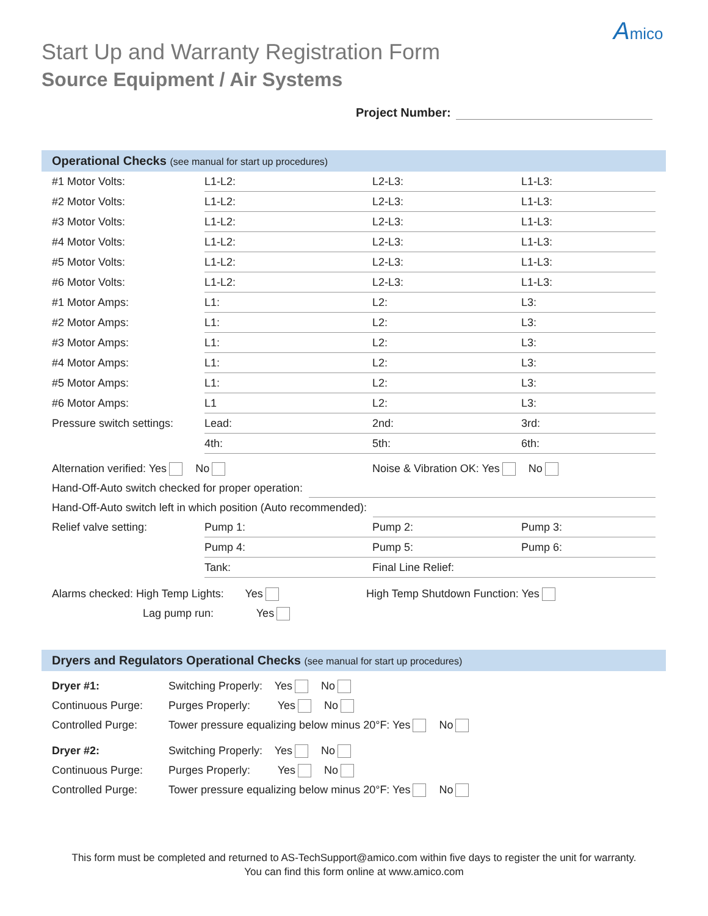Amico
Start Up and Warranty Registration Form
Source Equipment / Air Systems
Project Number:
Operational Checks (see manual for start up procedures)
| #1 Motor Volts: | L1-L2: | L2-L3: | L1-L3: |
| #2 Motor Volts: | L1-L2: | L2-L3: | L1-L3: |
| #3 Motor Volts: | L1-L2: | L2-L3: | L1-L3: |
| #4 Motor Volts: | L1-L2: | L2-L3: | L1-L3: |
| #5 Motor Volts: | L1-L2: | L2-L3: | L1-L3: |
| #6 Motor Volts: | L1-L2: | L2-L3: | L1-L3: |
| #1 Motor Amps: | L1: | L2: | L3: |
| #2 Motor Amps: | L1: | L2: | L3: |
| #3 Motor Amps: | L1: | L2: | L3: |
| #4 Motor Amps: | L1: | L2: | L3: |
| #5 Motor Amps: | L1: | L2: | L3: |
| #6 Motor Amps: | L1 | L2: | L3: |
| Pressure switch settings: | Lead: | 2nd: | 3rd: |
| | 4th: | 5th: | 6th: |
Alternation verified: Yes No Noise & Vibration OK: Yes No
Hand-Off-Auto switch checked for proper operation:
Hand-Off-Auto switch left in which position (Auto recommended):
| Relief valve setting: | Pump 1: | Pump 2: | Pump 3: |
| | Pump 4: | Pump 5: | Pump 6: |
| | Tank: | Final Line Relief: | |
Alarms checked: High Temp Lights: Yes High Temp Shutdown Function: Yes
Lag pump run: Yes
Dryers and Regulators Operational Checks (see manual for start up procedures)
Dryer #1: Switching Properly: Yes No
Continuous Purge: Purges Properly: Yes No
Controlled Purge: Tower pressure equalizing below minus 20°F: Yes No
Dryer #2: Switching Properly: Yes No
Continuous Purge: Purges Properly: Yes No
Controlled Purge: Tower pressure equalizing below minus 20°F: Yes No
This form must be completed and returned to AS-TechSupport@amico.com within five days to register the unit for warranty.
You can find this form online at www.amico.com